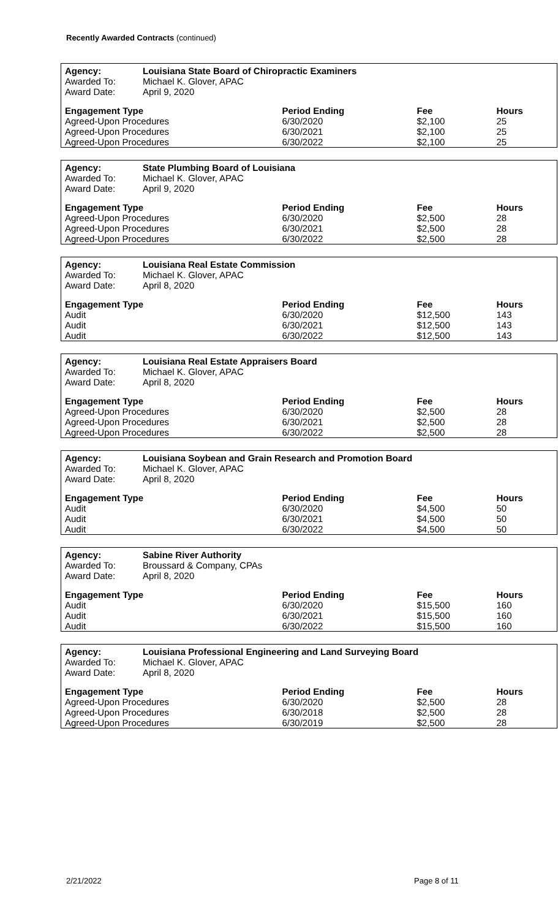Recently Awarded Contracts (continued)
| Agency: | Louisiana State Board of Chiropractic Examiners | | | |
| --- | --- | --- | --- | --- |
| Awarded To: | Michael K. Glover, APAC | | | |
| Award Date: | April 9, 2020 | | | |
| Engagement Type | | Period Ending | Fee | Hours |
| Agreed-Upon Procedures | | 6/30/2020 | $2,100 | 25 |
| Agreed-Upon Procedures | | 6/30/2021 | $2,100 | 25 |
| Agreed-Upon Procedures | | 6/30/2022 | $2,100 | 25 |
| Agency: | State Plumbing Board of Louisiana | | | |
| --- | --- | --- | --- | --- |
| Awarded To: | Michael K. Glover, APAC | | | |
| Award Date: | April 9, 2020 | | | |
| Engagement Type | | Period Ending | Fee | Hours |
| Agreed-Upon Procedures | | 6/30/2020 | $2,500 | 28 |
| Agreed-Upon Procedures | | 6/30/2021 | $2,500 | 28 |
| Agreed-Upon Procedures | | 6/30/2022 | $2,500 | 28 |
| Agency: | Louisiana Real Estate Commission | | | |
| --- | --- | --- | --- | --- |
| Awarded To: | Michael K. Glover, APAC | | | |
| Award Date: | April 8, 2020 | | | |
| Engagement Type | | Period Ending | Fee | Hours |
| Audit | | 6/30/2020 | $12,500 | 143 |
| Audit | | 6/30/2021 | $12,500 | 143 |
| Audit | | 6/30/2022 | $12,500 | 143 |
| Agency: | Louisiana Real Estate Appraisers Board | | | |
| --- | --- | --- | --- | --- |
| Awarded To: | Michael K. Glover, APAC | | | |
| Award Date: | April 8, 2020 | | | |
| Engagement Type | | Period Ending | Fee | Hours |
| Agreed-Upon Procedures | | 6/30/2020 | $2,500 | 28 |
| Agreed-Upon Procedures | | 6/30/2021 | $2,500 | 28 |
| Agreed-Upon Procedures | | 6/30/2022 | $2,500 | 28 |
| Agency: | Louisiana Soybean and Grain Research and Promotion Board | | | |
| --- | --- | --- | --- | --- |
| Awarded To: | Michael K. Glover, APAC | | | |
| Award Date: | April 8, 2020 | | | |
| Engagement Type | | Period Ending | Fee | Hours |
| Audit | | 6/30/2020 | $4,500 | 50 |
| Audit | | 6/30/2021 | $4,500 | 50 |
| Audit | | 6/30/2022 | $4,500 | 50 |
| Agency: | Sabine River Authority | | | |
| --- | --- | --- | --- | --- |
| Awarded To: | Broussard & Company, CPAs | | | |
| Award Date: | April 8, 2020 | | | |
| Engagement Type | | Period Ending | Fee | Hours |
| Audit | | 6/30/2020 | $15,500 | 160 |
| Audit | | 6/30/2021 | $15,500 | 160 |
| Audit | | 6/30/2022 | $15,500 | 160 |
| Agency: | Louisiana Professional Engineering and Land Surveying Board | | | |
| --- | --- | --- | --- | --- |
| Awarded To: | Michael K. Glover, APAC | | | |
| Award Date: | April 8, 2020 | | | |
| Engagement Type | | Period Ending | Fee | Hours |
| Agreed-Upon Procedures | | 6/30/2020 | $2,500 | 28 |
| Agreed-Upon Procedures | | 6/30/2018 | $2,500 | 28 |
| Agreed-Upon Procedures | | 6/30/2019 | $2,500 | 28 |
2/21/2022 Page 8 of 11